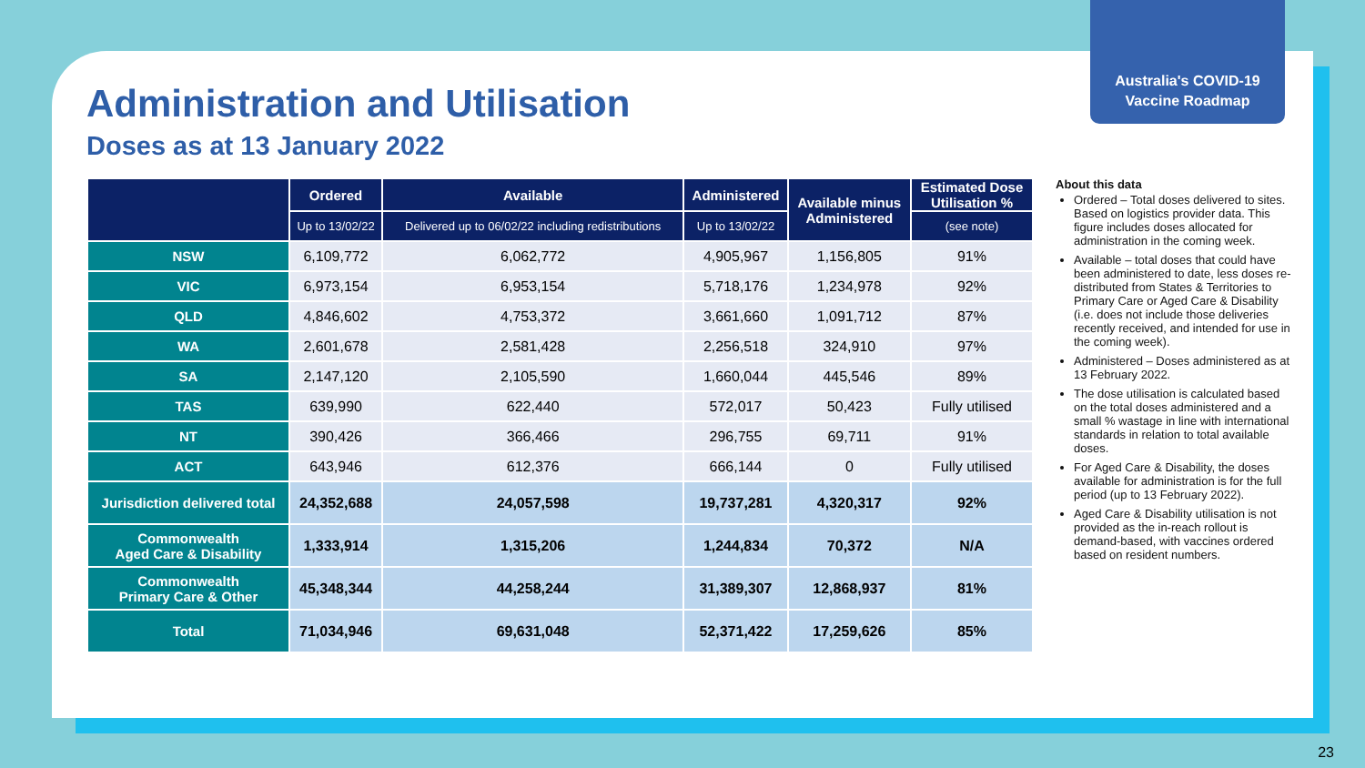Australia's COVID-19
Vaccine Roadmap
Administration and Utilisation
Doses as at 13 January 2022
| | Ordered | Available | Administered | Available minus Administered | Estimated Dose Utilisation % |
| --- | --- | --- | --- | --- | --- |
| | Up to 13/02/22 | Delivered up to 06/02/22 including redistributions | Up to 13/02/22 | | (see note) |
| NSW | 6,109,772 | 6,062,772 | 4,905,967 | 1,156,805 | 91% |
| VIC | 6,973,154 | 6,953,154 | 5,718,176 | 1,234,978 | 92% |
| QLD | 4,846,602 | 4,753,372 | 3,661,660 | 1,091,712 | 87% |
| WA | 2,601,678 | 2,581,428 | 2,256,518 | 324,910 | 97% |
| SA | 2,147,120 | 2,105,590 | 1,660,044 | 445,546 | 89% |
| TAS | 639,990 | 622,440 | 572,017 | 50,423 | Fully utilised |
| NT | 390,426 | 366,466 | 296,755 | 69,711 | 91% |
| ACT | 643,946 | 612,376 | 666,144 | 0 | Fully utilised |
| Jurisdiction delivered total | 24,352,688 | 24,057,598 | 19,737,281 | 4,320,317 | 92% |
| Commonwealth Aged Care & Disability | 1,333,914 | 1,315,206 | 1,244,834 | 70,372 | N/A |
| Commonwealth Primary Care & Other | 45,348,344 | 44,258,244 | 31,389,307 | 12,868,937 | 81% |
| Total | 71,034,946 | 69,631,048 | 52,371,422 | 17,259,626 | 85% |
About this data
Ordered – Total doses delivered to sites. Based on logistics provider data. This figure includes doses allocated for administration in the coming week.
Available – total doses that could have been administered to date, less doses re-distributed from States & Territories to Primary Care or Aged Care & Disability (i.e. does not include those deliveries recently received, and intended for use in the coming week).
Administered – Doses administered as at 13 February 2022.
The dose utilisation is calculated based on the total doses administered and a small % wastage in line with international standards in relation to total available doses.
For Aged Care & Disability, the doses available for administration is for the full period (up to 13 February 2022).
Aged Care & Disability utilisation is not provided as the in-reach rollout is demand-based, with vaccines ordered based on resident numbers.
23